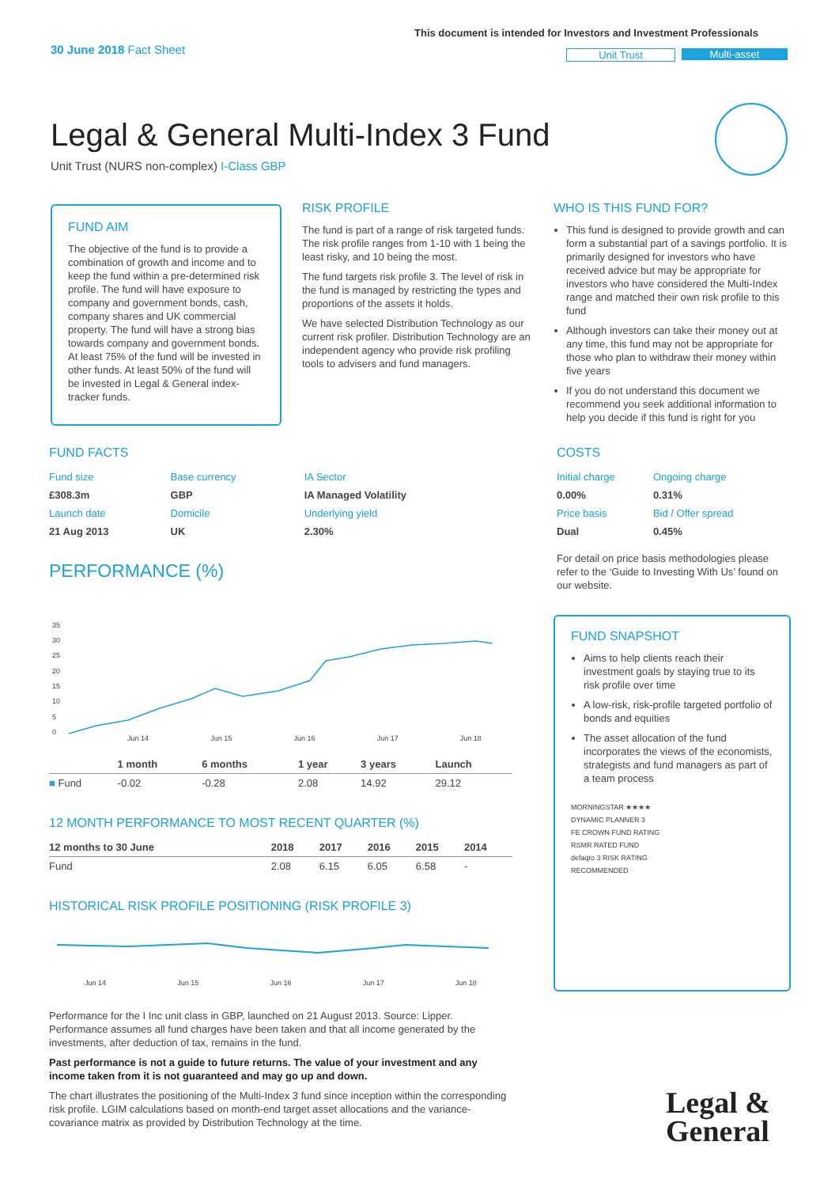30 June 2018 Fact Sheet
This document is intended for Investors and Investment Professionals
Unit Trust Multi-asset
Legal & General Multi-Index 3 Fund
Unit Trust (NURS non-complex) I-Class GBP
FUND AIM
The objective of the fund is to provide a combination of growth and income and to keep the fund within a pre-determined risk profile. The fund will have exposure to company and government bonds, cash, company shares and UK commercial property. The fund will have a strong bias towards company and government bonds. At least 75% of the fund will be invested in other funds. At least 50% of the fund will be invested in Legal & General index-tracker funds.
RISK PROFILE
The fund is part of a range of risk targeted funds. The risk profile ranges from 1-10 with 1 being the least risky, and 10 being the most.
The fund targets risk profile 3. The level of risk in the fund is managed by restricting the types and proportions of the assets it holds.
We have selected Distribution Technology as our current risk profiler. Distribution Technology are an independent agency who provide risk profiling tools to advisers and fund managers.
WHO IS THIS FUND FOR?
This fund is designed to provide growth and can form a substantial part of a savings portfolio. It is primarily designed for investors who have received advice but may be appropriate for investors who have considered the Multi-Index range and matched their own risk profile to this fund
Although investors can take their money out at any time, this fund may not be appropriate for those who plan to withdraw their money within five years
If you do not understand this document we recommend you seek additional information to help you decide if this fund is right for you
FUND FACTS
| Fund size | Base currency | IA Sector |
| £308.3m | GBP | IA Managed Volatility |
| Launch date | Domicile | Underlying yield |
| 21 Aug 2013 | UK | 2.30% |
COSTS
| Initial charge | Ongoing charge |
| 0.00% | 0.31% |
| Price basis | Bid / Offer spread |
| Dual | 0.45% |
For detail on price basis methodologies please refer to the ‘Guide to Investing With Us’ found on our website.
PERFORMANCE (%)
35
30
25
20
15
10
5
0
Jun 14 Jun 15 Jun 16 Jun 17 Jun 18
| | 1 month | 6 months | 1 year | 3 years | Launch |
| --- | --- | --- | --- | --- | --- |
| ■ Fund | -0.02 | -0.28 | 2.08 | 14.92 | 29.12 |
12 MONTH PERFORMANCE TO MOST RECENT QUARTER (%)
| 12 months to 30 June | 2018 | 2017 | 2016 | 2015 | 2014 |
| --- | --- | --- | --- | --- | --- |
| Fund | 2.08 | 6.15 | 6.05 | 6.58 | - |
HISTORICAL RISK PROFILE POSITIONING (RISK PROFILE 3)
Jun 14 Jun 15 Jun 16 Jun 17 Jun 18
Performance for the I Inc unit class in GBP, launched on 21 August 2013. Source: Lipper. Performance assumes all fund charges have been taken and that all income generated by the investments, after deduction of tax, remains in the fund.
Past performance is not a guide to future returns. The value of your investment and any income taken from it is not guaranteed and may go up and down.
The chart illustrates the positioning of the Multi-Index 3 fund since inception within the corresponding risk profile. LGIM calculations based on month-end target asset allocations and the variance-covariance matrix as provided by Distribution Technology at the time.
FUND SNAPSHOT
Aims to help clients reach their investment goals by staying true to its risk profile over time
A low-risk, risk-profile targeted portfolio of bonds and equities
The asset allocation of the fund incorporates the views of the economists, strategists and fund managers as part of a team process
MORNINGSTAR ★★★★
DYNAMIC PLANNER 3
FE CROWN FUND RATING
RSMR RATED FUND
defaqto 3 RISK RATING
RECOMMENDED
Legal &
General